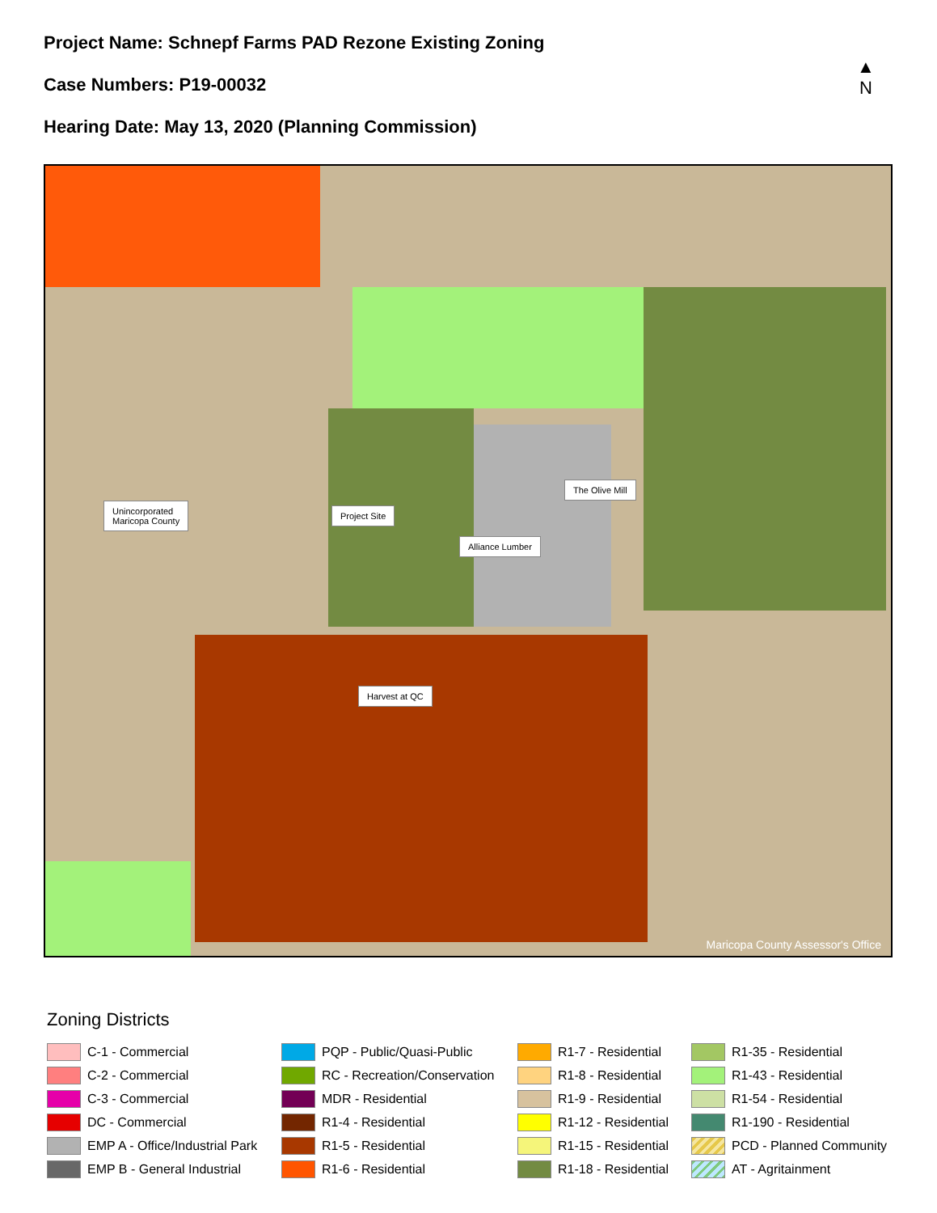Project Name: Schnepf Farms PAD Rezone Existing Zoning
Case Numbers: P19-00032
Hearing Date: May 13, 2020 (Planning Commission)
▲
N
Unincorporated
Maricopa County
Project Site
Alliance Lumber
The Olive Mill
Harvest at QC
Maricopa County Assessor's Office
Zoning Districts
C-1 - Commercial
C-2 - Commercial
C-3 - Commercial
DC - Commercial
EMP A - Office/Industrial Park
EMP B - General Industrial
PQP - Public/Quasi-Public
RC - Recreation/Conservation
MDR - Residential
R1-4 - Residential
R1-5 - Residential
R1-6 - Residential
R1-7 - Residential
R1-8 - Residential
R1-9 - Residential
R1-12 - Residential
R1-15 - Residential
R1-18 - Residential
R1-35 - Residential
R1-43 - Residential
R1-54 - Residential
R1-190 - Residential
PCD - Planned Community
AT - Agritainment